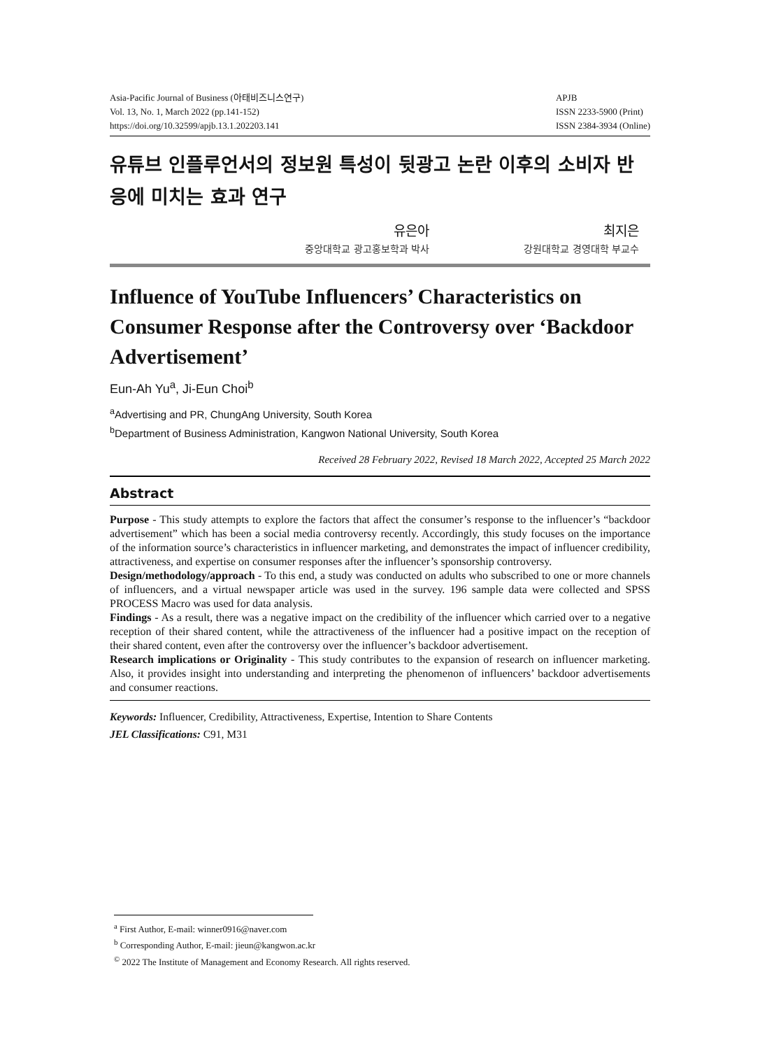Asia-Pacific Journal of Business (아태비즈니스연구)
Vol. 13, No. 1, March 2022 (pp.141-152)
https://doi.org/10.32599/apjb.13.1.202203.141
APJB
ISSN 2233-5900 (Print)
ISSN 2384-3934 (Online)
유튜브 인플루언서의 정보원 특성이 뒷광고 논란 이후의 소비자 반응에 미치는 효과 연구
유은아
중앙대학교 광고홍보학과 박사
최지은
강원대학교 경영대학 부교수
Influence of YouTube Influencers’ Characteristics on Consumer Response after the Controversy over ‘Backdoor Advertisement’
Eun-Ah Yu<sup>a</sup>, Ji-Eun Choi<sup>b</sup>
<sup>a</sup> Advertising and PR, ChungAng University, South Korea
<sup>b</sup> Department of Business Administration, Kangwon National University, South Korea
Received 28 February 2022, Revised 18 March 2022, Accepted 25 March 2022
Abstract
Purpose - This study attempts to explore the factors that affect the consumer’s response to the influencer’s “backdoor advertisement” which has been a social media controversy recently. Accordingly, this study focuses on the importance of the information source’s characteristics in influencer marketing, and demonstrates the impact of influencer credibility, attractiveness, and expertise on consumer responses after the influencer’s sponsorship controversy.
Design/methodology/approach - To this end, a study was conducted on adults who subscribed to one or more channels of influencers, and a virtual newspaper article was used in the survey. 196 sample data were collected and SPSS PROCESS Macro was used for data analysis.
Findings - As a result, there was a negative impact on the credibility of the influencer which carried over to a negative reception of their shared content, while the attractiveness of the influencer had a positive impact on the reception of their shared content, even after the controversy over the influencer’s backdoor advertisement.
Research implications or Originality - This study contributes to the expansion of research on influencer marketing. Also, it provides insight into understanding and interpreting the phenomenon of influencers’ backdoor advertisements and consumer reactions.
Keywords: Influencer, Credibility, Attractiveness, Expertise, Intention to Share Contents
JEL Classifications: C91, M31
<sup>a</sup> First Author, E-mail: winner0916@naver.com
<sup>b</sup> Corresponding Author, E-mail: jieun@kangwon.ac.kr
<sup>©</sup> 2022 The Institute of Management and Economy Research. All rights reserved.